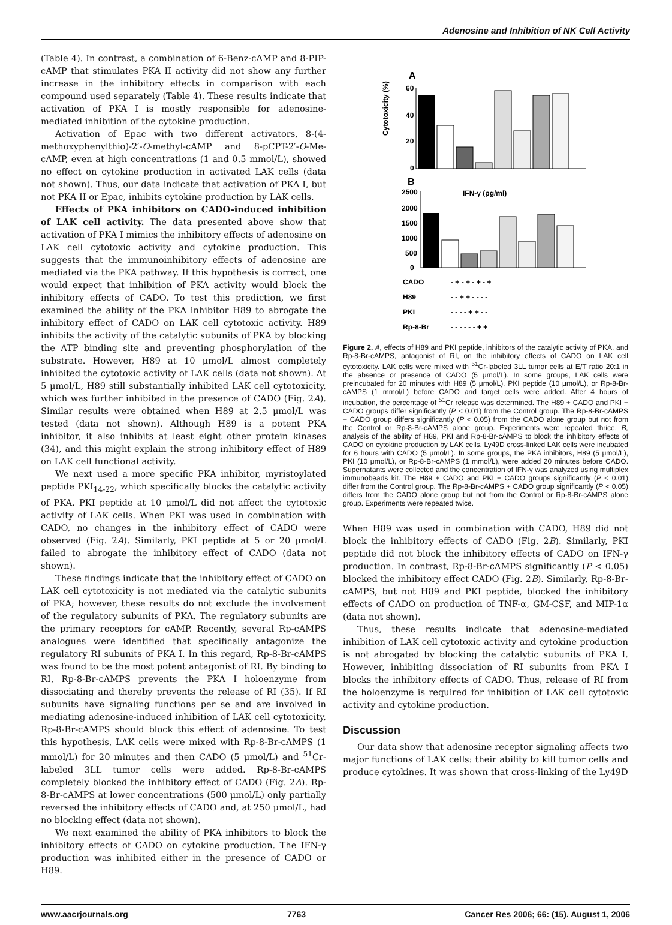Adenosine and Inhibition of NK Cell Activity
(Table 4). In contrast, a combination of 6-Benz-cAMP and 8-PIP-cAMP that stimulates PKA II activity did not show any further increase in the inhibitory effects in comparison with each compound used separately (Table 4). These results indicate that activation of PKA I is mostly responsible for adenosine-mediated inhibition of the cytokine production.
Activation of Epac with two different activators, 8-(4-methoxyphenylthio)-2′-O-methyl-cAMP and 8-pCPT-2′-O-Me-cAMP, even at high concentrations (1 and 0.5 mmol/L), showed no effect on cytokine production in activated LAK cells (data not shown). Thus, our data indicate that activation of PKA I, but not PKA II or Epac, inhibits cytokine production by LAK cells.
Effects of PKA inhibitors on CADO-induced inhibition of LAK cell activity. The data presented above show that activation of PKA I mimics the inhibitory effects of adenosine on LAK cell cytotoxic activity and cytokine production. This suggests that the immunoinhibitory effects of adenosine are mediated via the PKA pathway. If this hypothesis is correct, one would expect that inhibition of PKA activity would block the inhibitory effects of CADO. To test this prediction, we first examined the ability of the PKA inhibitor H89 to abrogate the inhibitory effect of CADO on LAK cell cytotoxic activity. H89 inhibits the activity of the catalytic subunits of PKA by blocking the ATP binding site and preventing phosphorylation of the substrate. However, H89 at 10 μmol/L almost completely inhibited the cytotoxic activity of LAK cells (data not shown). At 5 μmol/L, H89 still substantially inhibited LAK cell cytotoxicity, which was further inhibited in the presence of CADO (Fig. 2A). Similar results were obtained when H89 at 2.5 μmol/L was tested (data not shown). Although H89 is a potent PKA inhibitor, it also inhibits at least eight other protein kinases (34), and this might explain the strong inhibitory effect of H89 on LAK cell functional activity.
We next used a more specific PKA inhibitor, myristoylated peptide PKI<sub>14-22</sub>, which specifically blocks the catalytic activity of PKA. PKI peptide at 10 μmol/L did not affect the cytotoxic activity of LAK cells. When PKI was used in combination with CADO, no changes in the inhibitory effect of CADO were observed (Fig. 2A). Similarly, PKI peptide at 5 or 20 μmol/L failed to abrogate the inhibitory effect of CADO (data not shown).
These findings indicate that the inhibitory effect of CADO on LAK cell cytotoxicity is not mediated via the catalytic subunits of PKA; however, these results do not exclude the involvement of the regulatory subunits of PKA. The regulatory subunits are the primary receptors for cAMP. Recently, several Rp-cAMPS analogues were identified that specifically antagonize the regulatory RI subunits of PKA I. In this regard, Rp-8-Br-cAMPS was found to be the most potent antagonist of RI. By binding to RI, Rp-8-Br-cAMPS prevents the PKA I holoenzyme from dissociating and thereby prevents the release of RI (35). If RI subunits have signaling functions per se and are involved in mediating adenosine-induced inhibition of LAK cell cytotoxicity, Rp-8-Br-cAMPS should block this effect of adenosine. To test this hypothesis, LAK cells were mixed with Rp-8-Br-cAMPS (1 mmol/L) for 20 minutes and then CADO (5 μmol/L) and <sup>51</sup>Cr-labeled 3LL tumor cells were added. Rp-8-Br-cAMPS completely blocked the inhibitory effect of CADO (Fig. 2A). Rp-8-Br-cAMPS at lower concentrations (500 μmol/L) only partially reversed the inhibitory effects of CADO and, at 250 μmol/L, had no blocking effect (data not shown).
We next examined the ability of PKA inhibitors to block the inhibitory effects of CADO on cytokine production. The IFN-γ production was inhibited either in the presence of CADO or H89.
A
Cytotoxicity (%)
60
40
20
0
B
IFN-γ (pg/ml)
2500
2000
1500
1000
500
0
CADO
- + - + - + - +
H89
- - + + - - - -
PKI
- - - - + + - -
Rp-8-Br
- - - - - - + +
Figure 2. A, effects of H89 and PKI peptide, inhibitors of the catalytic activity of PKA, and Rp-8-Br-cAMPS, antagonist of RI, on the inhibitory effects of CADO on LAK cell cytotoxicity. LAK cells were mixed with <sup>51</sup>Cr-labeled 3LL tumor cells at E/T ratio 20:1 in the absence or presence of CADO (5 μmol/L). In some groups, LAK cells were preincubated for 20 minutes with H89 (5 μmol/L), PKI peptide (10 μmol/L), or Rp-8-Br-cAMPS (1 mmol/L) before CADO and target cells were added. After 4 hours of incubation, the percentage of <sup>51</sup>Cr release was determined. The H89 + CADO and PKI + CADO groups differ significantly (P < 0.01) from the Control group. The Rp-8-Br-cAMPS + CADO group differs significantly (P < 0.05) from the CADO alone group but not from the Control or Rp-8-Br-cAMPS alone group. Experiments were repeated thrice. B, analysis of the ability of H89, PKI and Rp-8-Br-cAMPS to block the inhibitory effects of CADO on cytokine production by LAK cells. Ly49D cross-linked LAK cells were incubated for 6 hours with CADO (5 μmol/L). In some groups, the PKA inhibitors, H89 (5 μmol/L), PKI (10 μmol/L), or Rp-8-Br-cAMPS (1 mmol/L), were added 20 minutes before CADO. Supernatants were collected and the concentration of IFN-γ was analyzed using multiplex immunobeads kit. The H89 + CADO and PKI + CADO groups significantly (P < 0.01) differ from the Control group. The Rp-8-Br-cAMPS + CADO group significantly (P < 0.05) differs from the CADO alone group but not from the Control or Rp-8-Br-cAMPS alone group. Experiments were repeated twice.
When H89 was used in combination with CADO, H89 did not block the inhibitory effects of CADO (Fig. 2B). Similarly, PKI peptide did not block the inhibitory effects of CADO on IFN-γ production. In contrast, Rp-8-Br-cAMPS significantly (P < 0.05) blocked the inhibitory effect CADO (Fig. 2B). Similarly, Rp-8-Br-cAMPS, but not H89 and PKI peptide, blocked the inhibitory effects of CADO on production of TNF-α, GM-CSF, and MIP-1α (data not shown).
Thus, these results indicate that adenosine-mediated inhibition of LAK cell cytotoxic activity and cytokine production is not abrogated by blocking the catalytic subunits of PKA I. However, inhibiting dissociation of RI subunits from PKA I blocks the inhibitory effects of CADO. Thus, release of RI from the holoenzyme is required for inhibition of LAK cell cytotoxic activity and cytokine production.
Discussion
Our data show that adenosine receptor signaling affects two major functions of LAK cells: their ability to kill tumor cells and produce cytokines. It was shown that cross-linking of the Ly49D
www.aacrjournals.org 7763 Cancer Res 2006; 66: (15). August 1, 2006